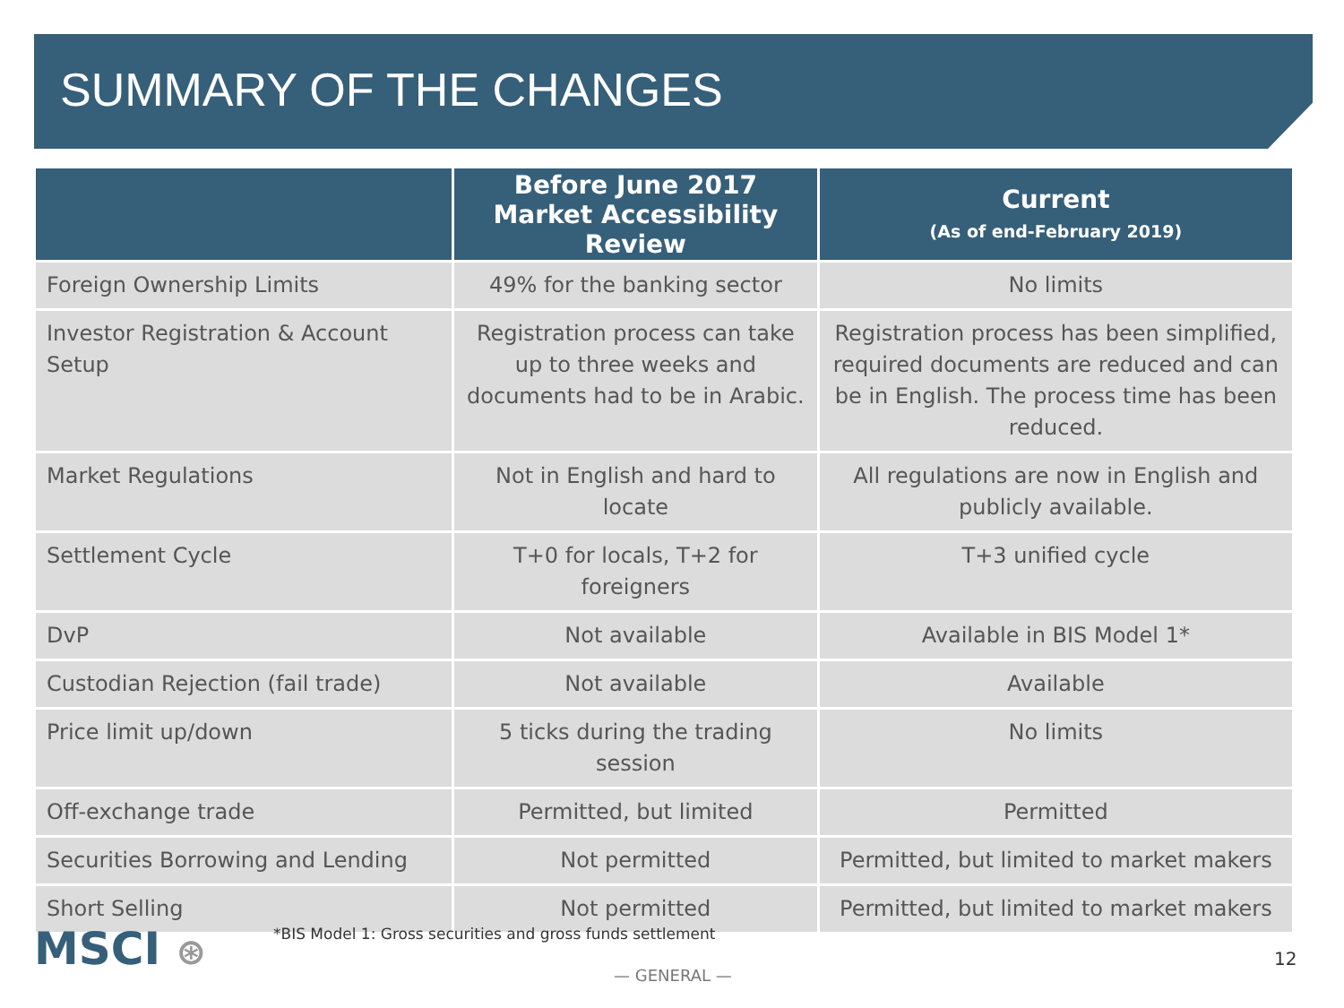SUMMARY OF THE CHANGES
| | Before June 2017 Market Accessibility Review | Current (As of end-February 2019) |
| --- | --- | --- |
| Foreign Ownership Limits | 49% for the banking sector | No limits |
| Investor Registration & Account Setup | Registration process can take up to three weeks and documents had to be in Arabic. | Registration process has been simplified, required documents are reduced and can be in English. The process time has been reduced. |
| Market Regulations | Not in English and hard to locate | All regulations are now in English and publicly available. |
| Settlement Cycle | T+0 for locals, T+2 for foreigners | T+3 unified cycle |
| DvP | Not available | Available in BIS Model 1* |
| Custodian Rejection (fail trade) | Not available | Available |
| Price limit up/down | 5 ticks during the trading session | No limits |
| Off-exchange trade | Permitted, but limited | Permitted |
| Securities Borrowing and Lending | Not permitted | Permitted, but limited to market makers |
| Short Selling | Not permitted | Permitted, but limited to market makers |
MSCI ⊛
*BIS Model 1: Gross securities and gross funds settlement
— GENERAL —
12